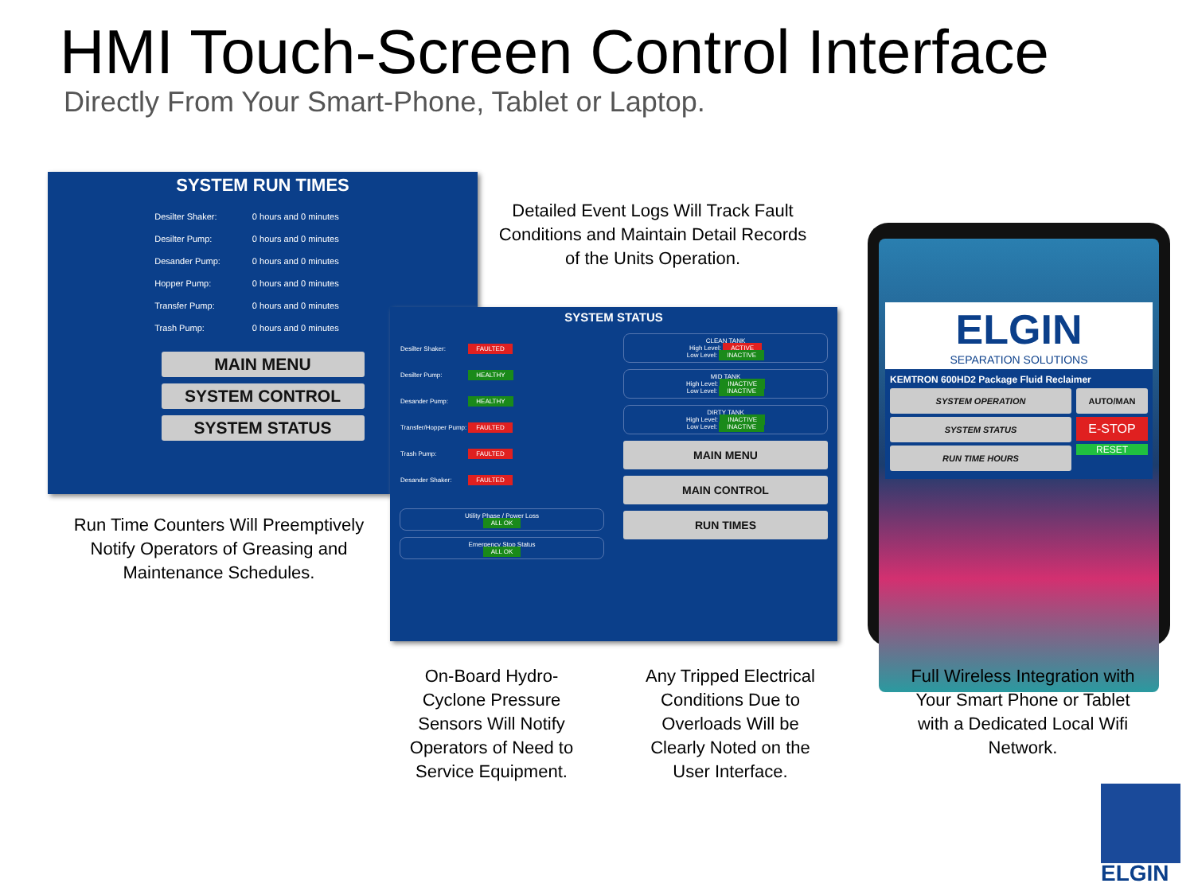HMI Touch-Screen Control Interface
Directly From Your Smart-Phone, Tablet or Laptop.
SYSTEM RUN TIMES
| Desilter Shaker: | 0 hours and 0 minutes |
| Desilter Pump: | 0 hours and 0 minutes |
| Desander Pump: | 0 hours and 0 minutes |
| Hopper Pump: | 0 hours and 0 minutes |
| Transfer Pump: | 0 hours and 0 minutes |
| Trash Pump: | 0 hours and 0 minutes |
MAIN MENU
SYSTEM CONTROL
SYSTEM STATUS
Detailed Event Logs Will Track Fault Conditions and Maintain Detail Records of the Units Operation.
SYSTEM STATUS
| Desilter Shaker: | FAULTED |
| Desilter Pump: | HEALTHY |
| Desander Pump: | HEALTHY |
| Transfer/Hopper Pump: | FAULTED |
| Trash Pump: | FAULTED |
| Desander Shaker: | FAULTED |
Utility Phase / Power Loss
ALL OK
Emergency Stop Status
ALL OK
CLEAN TANK
High Level: ACTIVE
Low Level: INACTIVE
MID TANK
High Level: INACTIVE
Low Level: INACTIVE
DIRTY TANK
High Level: INACTIVE
Low Level: INACTIVE
MAIN MENU
MAIN CONTROL
RUN TIMES
ELGIN
SEPARATION SOLUTIONS
KEMTRON 600HD2 Package Fluid Reclaimer
SYSTEM OPERATION
SYSTEM STATUS
RUN TIME HOURS
AUTO/MAN
E-STOP
RESET
Run Time Counters Will Preemptively Notify Operators of Greasing and Maintenance Schedules.
On-Board Hydro-Cyclone Pressure Sensors Will Notify Operators of Need to Service Equipment.
Any Tripped Electrical Conditions Due to Overloads Will be Clearly Noted on the User Interface.
Full Wireless Integration with Your Smart Phone or Tablet with a Dedicated Local Wifi Network.
ELGIN